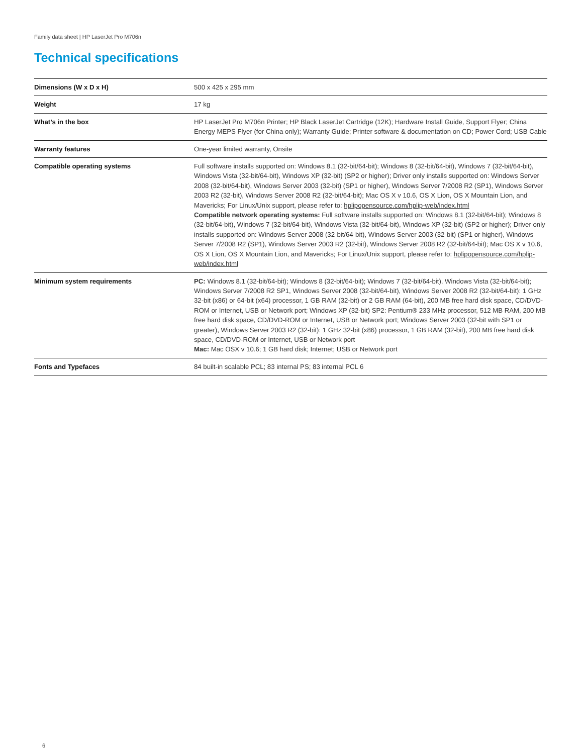Family data sheet | HP LaserJet Pro M706n
Technical specifications
| Dimensions (W x D x H) | 500 x 425 x 295 mm |
| Weight | 17 kg |
| What’s in the box | HP LaserJet Pro M706n Printer; HP Black LaserJet Cartridge (12K); Hardware Install Guide, Support Flyer; China Energy MEPS Flyer (for China only); Warranty Guide; Printer software & documentation on CD; Power Cord; USB Cable |
| Warranty features | One-year limited warranty, Onsite |
| Compatible operating systems | Full software installs supported on: Windows 8.1 (32-bit/64-bit); Windows 8 (32-bit/64-bit), Windows 7 (32-bit/64-bit), Windows Vista (32-bit/64-bit), Windows XP (32-bit) (SP2 or higher); Driver only installs supported on: Windows Server 2008 (32-bit/64-bit), Windows Server 2003 (32-bit) (SP1 or higher), Windows Server 7/2008 R2 (SP1), Windows Server 2003 R2 (32-bit), Windows Server 2008 R2 (32-bit/64-bit); Mac OS X v 10.6, OS X Lion, OS X Mountain Lion, and Mavericks; For Linux/Unix support, please refer to: hplipopensource.com/hplip-web/index.html Compatible network operating systems: Full software installs supported on: Windows 8.1 (32-bit/64-bit); Windows 8 (32-bit/64-bit), Windows 7 (32-bit/64-bit), Windows Vista (32-bit/64-bit), Windows XP (32-bit) (SP2 or higher); Driver only installs supported on: Windows Server 2008 (32-bit/64-bit), Windows Server 2003 (32-bit) (SP1 or higher), Windows Server 7/2008 R2 (SP1), Windows Server 2003 R2 (32-bit), Windows Server 2008 R2 (32-bit/64-bit); Mac OS X v 10.6, OS X Lion, OS X Mountain Lion, and Mavericks; For Linux/Unix support, please refer to: hplipopensource.com/hplip-web/index.html |
| Minimum system requirements | PC: Windows 8.1 (32-bit/64-bit); Windows 8 (32-bit/64-bit); Windows 7 (32-bit/64-bit), Windows Vista (32-bit/64-bit); Windows Server 7/2008 R2 SP1, Windows Server 2008 (32-bit/64-bit), Windows Server 2008 R2 (32-bit/64-bit): 1 GHz 32-bit (x86) or 64-bit (x64) processor, 1 GB RAM (32-bit) or 2 GB RAM (64-bit), 200 MB free hard disk space, CD/DVD-ROM or Internet, USB or Network port; Windows XP (32-bit) SP2: Pentium® 233 MHz processor, 512 MB RAM, 200 MB free hard disk space, CD/DVD-ROM or Internet, USB or Network port; Windows Server 2003 (32-bit with SP1 or greater), Windows Server 2003 R2 (32-bit): 1 GHz 32-bit (x86) processor, 1 GB RAM (32-bit), 200 MB free hard disk space, CD/DVD-ROM or Internet, USB or Network port Mac: Mac OSX v 10.6; 1 GB hard disk; Internet; USB or Network port |
| Fonts and Typefaces | 84 built-in scalable PCL; 83 internal PS; 83 internal PCL 6 |
6